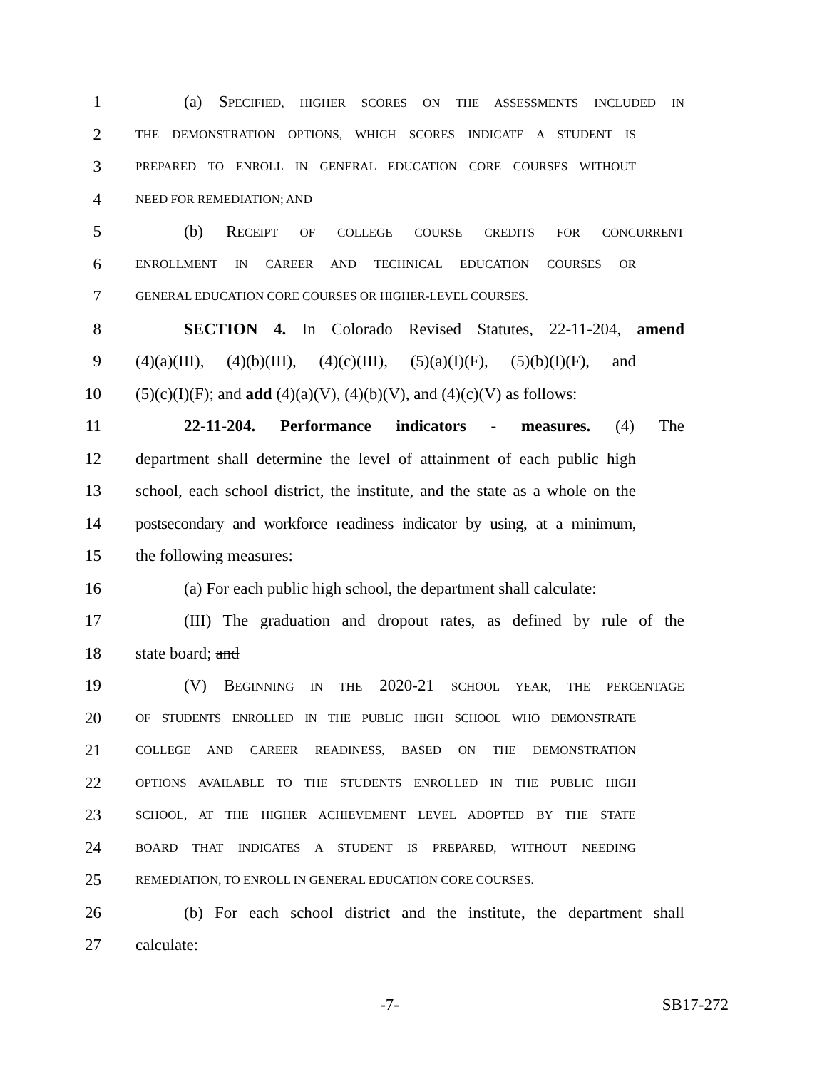1 (a) SPECIFIED, HIGHER SCORES ON THE ASSESSMENTS INCLUDED IN
2 THE DEMONSTRATION OPTIONS, WHICH SCORES INDICATE A STUDENT IS
3 PREPARED TO ENROLL IN GENERAL EDUCATION CORE COURSES WITHOUT
4 NEED FOR REMEDIATION; AND
5 (b) RECEIPT OF COLLEGE COURSE CREDITS FOR CONCURRENT
6 ENROLLMENT IN CAREER AND TECHNICAL EDUCATION COURSES OR
7 GENERAL EDUCATION CORE COURSES OR HIGHER-LEVEL COURSES.
8 SECTION 4. In Colorado Revised Statutes, 22-11-204, amend
9 (4)(a)(III), (4)(b)(III), (4)(c)(III), (5)(a)(I)(F), (5)(b)(I)(F), and
10 (5)(c)(I)(F); and add (4)(a)(V), (4)(b)(V), and (4)(c)(V) as follows:
11 22-11-204. Performance indicators - measures. (4) The
12 department shall determine the level of attainment of each public high
13 school, each school district, the institute, and the state as a whole on the
14 postsecondary and workforce readiness indicator by using, at a minimum,
15 the following measures:
16 (a) For each public high school, the department shall calculate:
17 (III) The graduation and dropout rates, as defined by rule of the
18 state board; and
19 (V) BEGINNING IN THE 2020-21 SCHOOL YEAR, THE PERCENTAGE
20 OF STUDENTS ENROLLED IN THE PUBLIC HIGH SCHOOL WHO DEMONSTRATE
21 COLLEGE AND CAREER READINESS, BASED ON THE DEMONSTRATION
22 OPTIONS AVAILABLE TO THE STUDENTS ENROLLED IN THE PUBLIC HIGH
23 SCHOOL, AT THE HIGHER ACHIEVEMENT LEVEL ADOPTED BY THE STATE
24 BOARD THAT INDICATES A STUDENT IS PREPARED, WITHOUT NEEDING
25 REMEDIATION, TO ENROLL IN GENERAL EDUCATION CORE COURSES.
26 (b) For each school district and the institute, the department shall
27 calculate:
-7- SB17-272